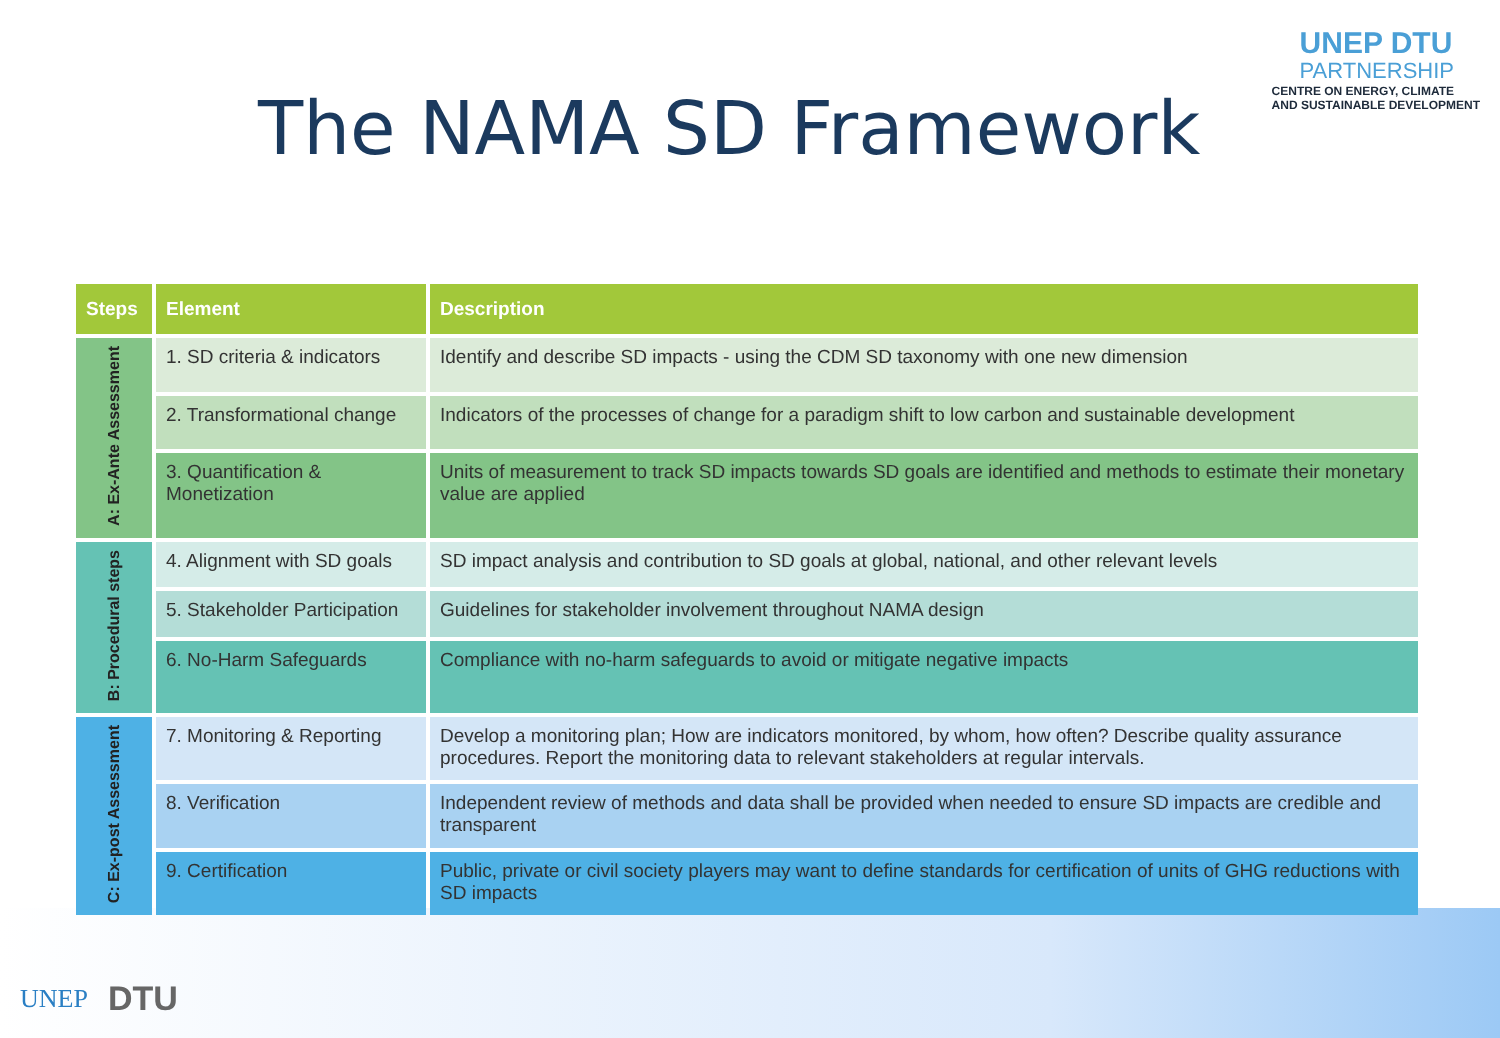UNEP DTU
PARTNERSHIP
CENTRE ON ENERGY, CLIMATE
AND SUSTAINABLE DEVELOPMENT
The NAMA SD Framework
| Steps | Element | Description |
| --- | --- | --- |
| A: Ex-Ante Assessment | 1. SD criteria & indicators | Identify and describe SD impacts - using the CDM SD taxonomy with one new dimension |
| | 2. Transformational change | Indicators of the processes of change for a paradigm shift to low carbon and sustainable development |
| | 3. Quantification & Monetization | Units of measurement to track SD impacts towards SD goals are identified and methods to estimate their monetary value are applied |
| B: Procedural steps | 4. Alignment with SD goals | SD impact analysis and contribution to SD goals at global, national, and other relevant levels |
| | 5. Stakeholder Participation | Guidelines for stakeholder involvement throughout NAMA design |
| | 6. No-Harm Safeguards | Compliance with no-harm safeguards to avoid or mitigate negative impacts |
| C: Ex-post Assessment | 7. Monitoring & Reporting | Develop a monitoring plan; How are indicators monitored, by whom, how often? Describe quality assurance procedures. Report the monitoring data to relevant stakeholders at regular intervals. |
| | 8. Verification | Independent review of methods and data shall be provided when needed to ensure SD impacts are credible and transparent |
| | 9. Certification | Public, private or civil society players may want to define standards for certification of units of GHG reductions with SD impacts |
UNEP
DTU